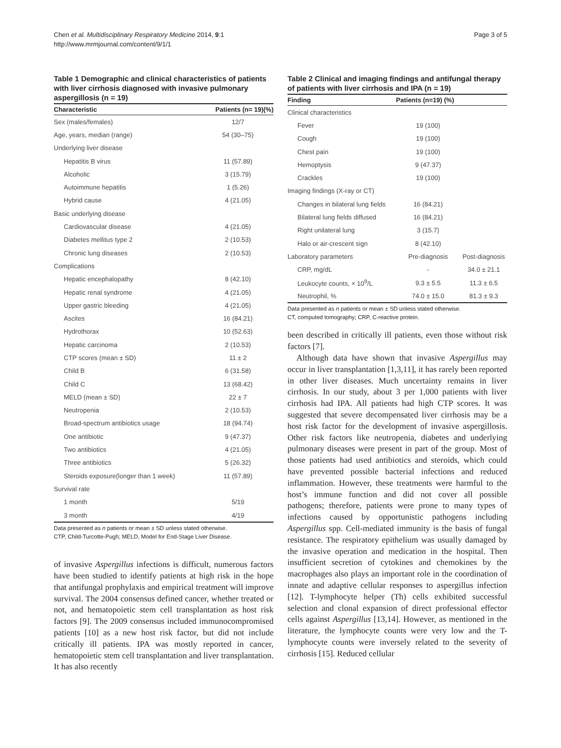Chen et al. Multidisciplinary Respiratory Medicine 2014, 9:1
http://www.mrmjournal.com/content/9/1/1
Page 3 of 5
Table 1 Demographic and clinical characteristics of patients with liver cirrhosis diagnosed with invasive pulmonary aspergillosis (n = 19)
| Characteristic | Patients (n= 19)(%) |
| --- | --- |
| Sex (males/females) | 12/7 |
| Age, years, median (range) | 54 (30–75) |
| Underlying liver disease | |
| Hepatitis B virus | 11 (57.89) |
| Alcoholic | 3 (15.79) |
| Autoimmune hepatitis | 1 (5.26) |
| Hybrid cause | 4 (21.05) |
| Basic underlying disease | |
| Cardiovascular disease | 4 (21.05) |
| Diabetes mellitus type 2 | 2 (10.53) |
| Chronic lung diseases | 2 (10.53) |
| Complications | |
| Hepatic encephalopathy | 8 (42.10) |
| Hepatic renal syndrome | 4 (21.05) |
| Upper gastric bleeding | 4 (21.05) |
| Ascites | 16 (84.21) |
| Hydrothorax | 10 (52.63) |
| Hepatic carcinoma | 2 (10.53) |
| CTP scores (mean ± SD) | 11 ± 2 |
| Child B | 6 (31.58) |
| Child C | 13 (68.42) |
| MELD (mean ± SD) | 22 ± 7 |
| Neutropenia | 2 (10.53) |
| Broad-spectrum antibiotics usage | 18 (94.74) |
| One antibiotic | 9 (47.37) |
| Two antibiotics | 4 (21.05) |
| Three antibiotics | 5 (26.32) |
| Steroids exposure(longer than 1 week) | 11 (57.89) |
| Survival rate | |
| 1 month | 5/19 |
| 3 month | 4/19 |
Data presented as n patients or mean ± SD unless stated otherwise.
CTP, Child-Turcotte-Pugh; MELD, Model for End-Stage Liver Disease.
of invasive Aspergillus infections is difficult, numerous factors have been studied to identify patients at high risk in the hope that antifungal prophylaxis and empirical treatment will improve survival. The 2004 consensus defined cancer, whether treated or not, and hematopoietic stem cell transplantation as host risk factors [9]. The 2009 consensus included immunocompromised patients [10] as a new host risk factor, but did not include critically ill patients. IPA was mostly reported in cancer, hematopoietic stem cell transplantation and liver transplantation. It has also recently
Table 2 Clinical and imaging findings and antifungal therapy of patients with liver cirrhosis and IPA (n = 19)
| Finding | Patients (n=19) (%) | |
| --- | --- | --- |
| Clinical characteristics | | |
| Fever | 19 (100) | |
| Cough | 19 (100) | |
| Chest pain | 19 (100) | |
| Hemoptysis | 9 (47.37) | |
| Crackles | 19 (100) | |
| Imaging findings (X-ray or CT) | | |
| Changes in bilateral lung fields | 16 (84.21) | |
| Bilateral lung fields diffused | 16 (84.21) | |
| Right unilateral lung | 3 (15.7) | |
| Halo or air-crescent sign | 8 (42.10) | |
| Laboratory parameters | Pre-diagnosis | Post-diagnosis |
| CRP, mg/dL | - | 34.0 ± 21.1 |
| Leukocyte counts, × 10<sup>9</sup>/L | 9.3 ± 5.5 | 11.3 ± 6.5 |
| Neutrophil, % | 74.0 ± 15.0 | 81.3 ± 9.3 |
Data presented as n patients or mean ± SD unless stated otherwise.
CT, computed tomography; CRP, C-reactive protein.
been described in critically ill patients, even those without risk factors [7].
Although data have shown that invasive Aspergillus may occur in liver transplantation [1,3,11], it has rarely been reported in other liver diseases. Much uncertainty remains in liver cirrhosis. In our study, about 3 per 1,000 patients with liver cirrhosis had IPA. All patients had high CTP scores. It was suggested that severe decompensated liver cirrhosis may be a host risk factor for the development of invasive aspergillosis. Other risk factors like neutropenia, diabetes and underlying pulmonary diseases were present in part of the group. Most of those patients had used antibiotics and steroids, which could have prevented possible bacterial infections and reduced inflammation. However, these treatments were harmful to the host’s immune function and did not cover all possible pathogens; therefore, patients were prone to many types of infections caused by opportunistic pathogens including Aspergillus spp. Cell-mediated immunity is the basis of fungal resistance. The respiratory epithelium was usually damaged by the invasive operation and medication in the hospital. Then insufficient secretion of cytokines and chemokines by the macrophages also plays an important role in the coordination of innate and adaptive cellular responses to aspergillus infection [12]. T-lymphocyte helper (Th) cells exhibited successful selection and clonal expansion of direct professional effector cells against Aspergillus [13,14]. However, as mentioned in the literature, the lymphocyte counts were very low and the T-lymphocyte counts were inversely related to the severity of cirrhosis [15]. Reduced cellular